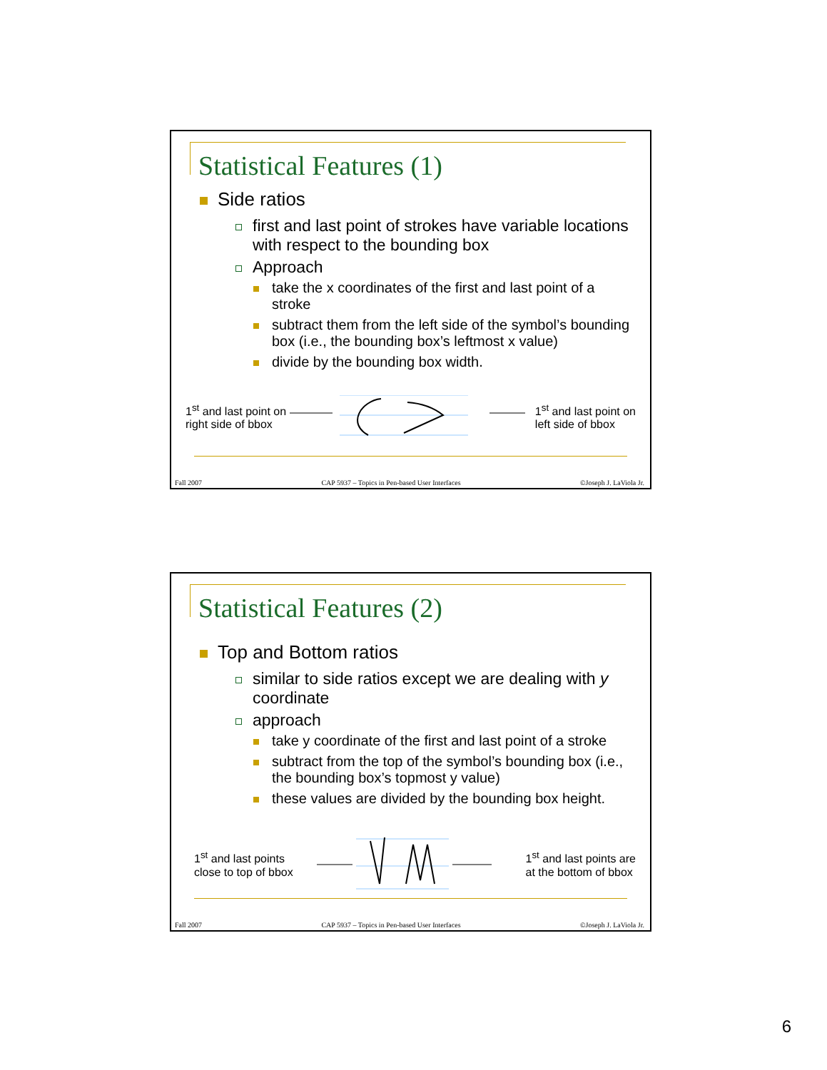Statistical Features (1)
Side ratios
first and last point of strokes have variable locations with respect to the bounding box
Approach
take the x coordinates of the first and last point of a stroke
subtract them from the left side of the symbol’s bounding box (i.e., the bounding box’s leftmost x value)
divide by the bounding box width.
1<sup>st</sup> and last point on
right side of bbox
1<sup>st</sup> and last point on
left side of bbox
Fall 2007 CAP 5937 – Topics in Pen-based User Interfaces ©Joseph J. LaViola Jr.
Statistical Features (2)
Top and Bottom ratios
similar to side ratios except we are dealing with y coordinate
approach
take y coordinate of the first and last point of a stroke
subtract from the top of the symbol’s bounding box (i.e., the bounding box’s topmost y value)
these values are divided by the bounding box height.
1<sup>st</sup> and last points
close to top of bbox
1<sup>st</sup> and last points are
at the bottom of bbox
Fall 2007 CAP 5937 – Topics in Pen-based User Interfaces ©Joseph J. LaViola Jr.
6